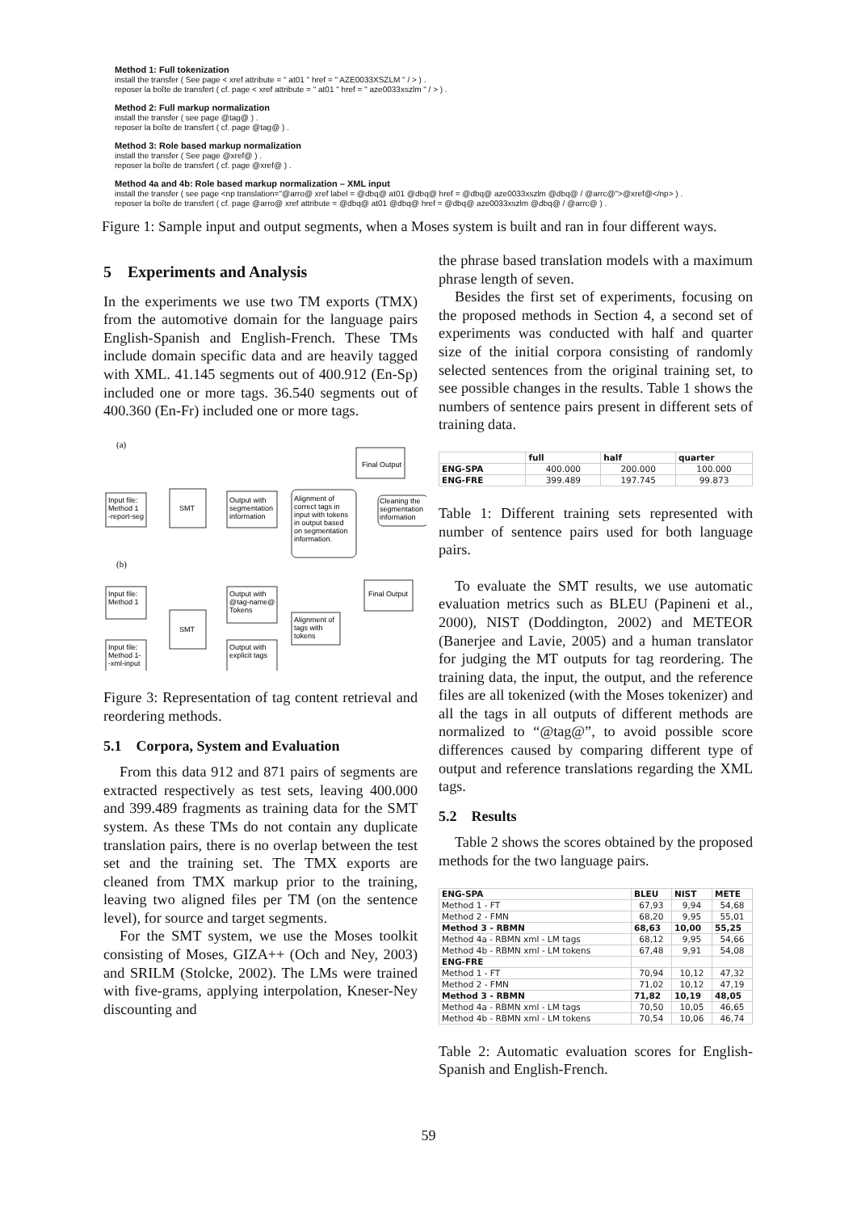Method 1: Full tokenization
install the transfer ( See page < xref attribute = " at01 " href = " AZE0033XSZLM " / > ) .
reposer la boîte de transfert ( cf. page < xref attribute = " at01 " href = " aze0033xszlm " / > ) .
Method 2: Full markup normalization
install the transfer ( see page @tag@ ) .
reposer la boîte de transfert ( cf. page @tag@ ) .
Method 3: Role based markup normalization
install the transfer ( See page @xref@ ) .
reposer la boîte de transfert ( cf. page @xref@ ) .
Method 4a and 4b: Role based markup normalization – XML input
install the transfer ( see page <np translation="@arro@ xref label = @dbq@ at01 @dbq@ href = @dbq@ aze0033xszlm @dbq@ / @arrc@">@xref@</np> ) .
reposer la boîte de transfert ( cf. page @arro@ xref attribute = @dbq@ at01 @dbq@ href = @dbq@ aze0033xszlm @dbq@ / @arrc@ ) .
Figure 1: Sample input and output segments, when a Moses system is built and ran in four different ways.
5 Experiments and Analysis
In the experiments we use two TM exports (TMX) from the automotive domain for the language pairs English-Spanish and English-French. These TMs include domain specific data and are heavily tagged with XML. 41.145 segments out of 400.912 (En-Sp) included one or more tags. 36.540 segments out of 400.360 (En-Fr) included one or more tags.
(a)
Input file:
Method 1
-report-seg
SMT
Output with
segmentation
information
Alignment of
correct tags in
input with tokens
in output based
on segmentation
information.
Cleaning the
segmentation
information
Final Output
(b)
Input file:
Method 1
SMT
Input file:
Method 1-
-xml-input
Output with
@tag-name@
Tokens
Alignment of
tags with
tokens
Output with
explicit tags
Final Output
Figure 3: Representation of tag content retrieval and reordering methods.
5.1 Corpora, System and Evaluation
From this data 912 and 871 pairs of segments are extracted respectively as test sets, leaving 400.000 and 399.489 fragments as training data for the SMT system. As these TMs do not contain any duplicate translation pairs, there is no overlap between the test set and the training set. The TMX exports are cleaned from TMX markup prior to the training, leaving two aligned files per TM (on the sentence level), for source and target segments.
For the SMT system, we use the Moses toolkit consisting of Moses, GIZA++ (Och and Ney, 2003) and SRILM (Stolcke, 2002). The LMs were trained with five-grams, applying interpolation, Kneser-Ney discounting and
the phrase based translation models with a maximum phrase length of seven.
Besides the first set of experiments, focusing on the proposed methods in Section 4, a second set of experiments was conducted with half and quarter size of the initial corpora consisting of randomly selected sentences from the original training set, to see possible changes in the results. Table 1 shows the numbers of sentence pairs present in different sets of training data.
| | full | half | quarter |
| --- | --- | --- | --- |
| ENG-SPA | 400.000 | 200.000 | 100.000 |
| ENG-FRE | 399.489 | 197.745 | 99.873 |
Table 1: Different training sets represented with number of sentence pairs used for both language pairs.
To evaluate the SMT results, we use automatic evaluation metrics such as BLEU (Papineni et al., 2000), NIST (Doddington, 2002) and METEOR (Banerjee and Lavie, 2005) and a human translator for judging the MT outputs for tag reordering. The training data, the input, the output, and the reference files are all tokenized (with the Moses tokenizer) and all the tags in all outputs of different methods are normalized to “@tag@”, to avoid possible score differences caused by comparing different type of output and reference translations regarding the XML tags.
5.2 Results
Table 2 shows the scores obtained by the proposed methods for the two language pairs.
| ENG-SPA | BLEU | NIST | METE |
| --- | --- | --- | --- |
| Method 1 - FT | 67,93 | 9,94 | 54,68 |
| Method 2 - FMN | 68,20 | 9,95 | 55,01 |
| Method 3 - RBMN | 68,63 | 10,00 | 55,25 |
| Method 4a - RBMN xml - LM tags | 68,12 | 9,95 | 54,66 |
| Method 4b - RBMN xml - LM tokens | 67,48 | 9,91 | 54,08 |
| ENG-FRE | | | |
| Method 1 - FT | 70,94 | 10,12 | 47,32 |
| Method 2 - FMN | 71,02 | 10,12 | 47,19 |
| Method 3 - RBMN | 71,82 | 10,19 | 48,05 |
| Method 4a - RBMN xml - LM tags | 70,50 | 10,05 | 46,65 |
| Method 4b - RBMN xml - LM tokens | 70,54 | 10,06 | 46,74 |
Table 2: Automatic evaluation scores for English-Spanish and English-French.
59